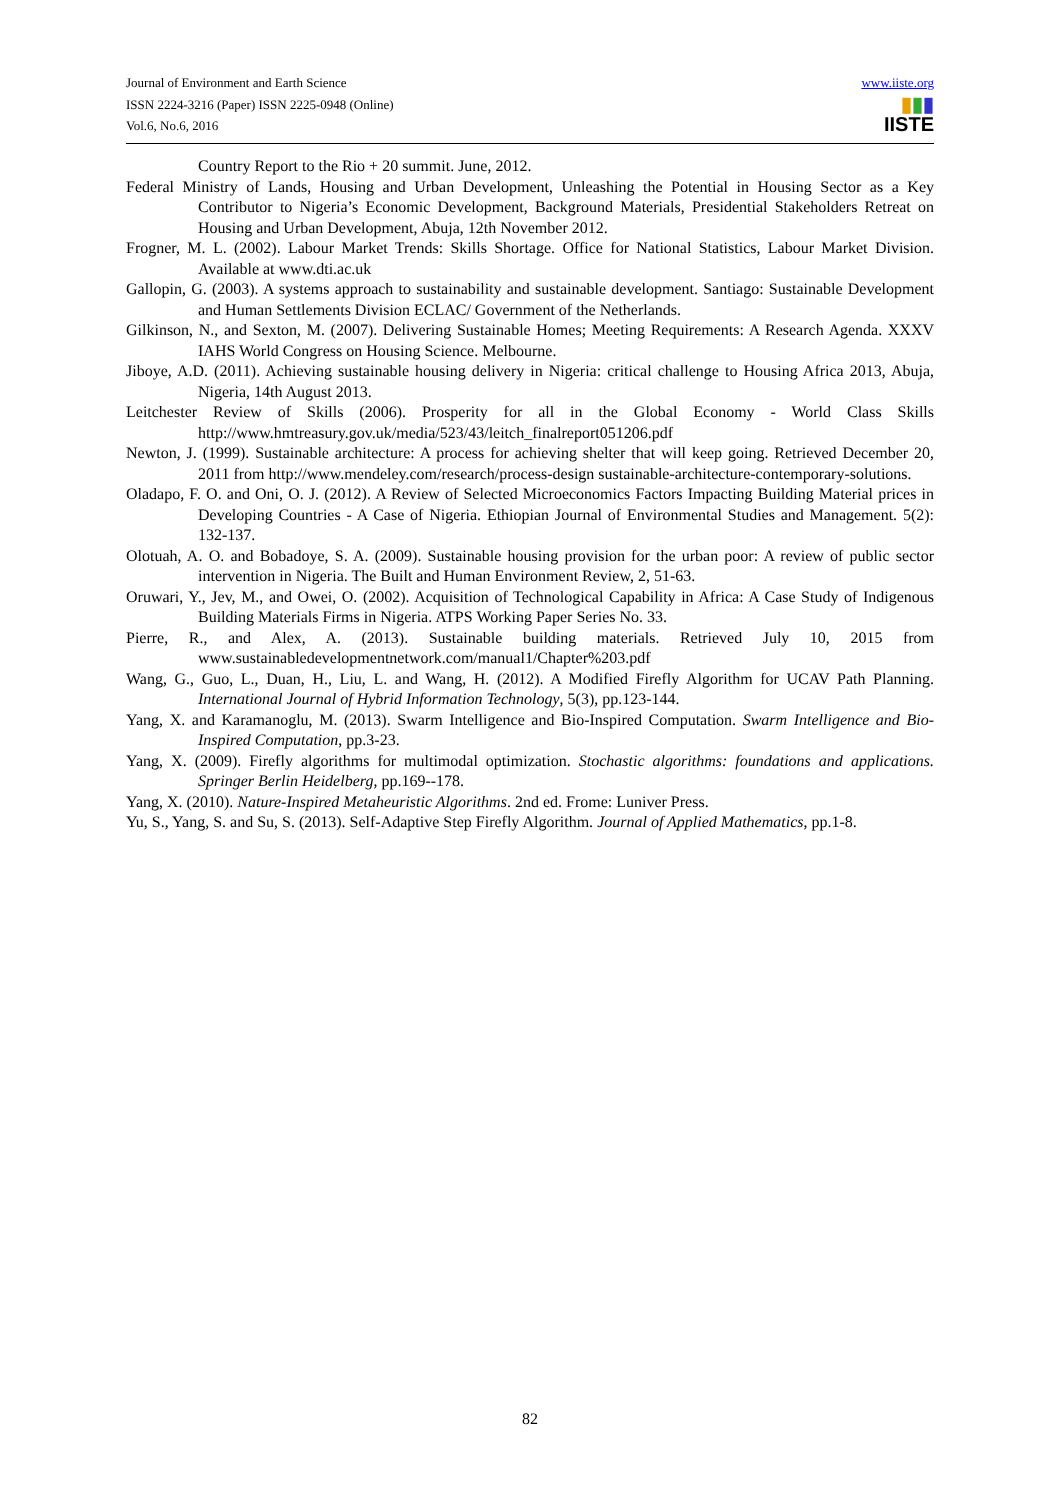Journal of Environment and Earth Science
ISSN 2224-3216 (Paper) ISSN 2225-0948 (Online)
Vol.6, No.6, 2016
www.iiste.org
▮▮▮
IISTE
Country Report to the Rio + 20 summit. June, 2012.
Federal Ministry of Lands, Housing and Urban Development, Unleashing the Potential in Housing Sector as a Key Contributor to Nigeria’s Economic Development, Background Materials, Presidential Stakeholders Retreat on Housing and Urban Development, Abuja, 12th November 2012.
Frogner, M. L. (2002). Labour Market Trends: Skills Shortage. Office for National Statistics, Labour Market Division. Available at www.dti.ac.uk
Gallopin, G. (2003). A systems approach to sustainability and sustainable development. Santiago: Sustainable Development and Human Settlements Division ECLAC/ Government of the Netherlands.
Gilkinson, N., and Sexton, M. (2007). Delivering Sustainable Homes; Meeting Requirements: A Research Agenda. XXXV IAHS World Congress on Housing Science. Melbourne.
Jiboye, A.D. (2011). Achieving sustainable housing delivery in Nigeria: critical challenge to Housing Africa 2013, Abuja, Nigeria, 14th August 2013.
Leitchester Review of Skills (2006). Prosperity for all in the Global Economy - World Class Skills http://www.hmtreasury.gov.uk/media/523/43/leitch_finalreport051206.pdf
Newton, J. (1999). Sustainable architecture: A process for achieving shelter that will keep going. Retrieved December 20, 2011 from http://www.mendeley.com/research/process-design sustainable-architecture-contemporary-solutions.
Oladapo, F. O. and Oni, O. J. (2012). A Review of Selected Microeconomics Factors Impacting Building Material prices in Developing Countries - A Case of Nigeria. Ethiopian Journal of Environmental Studies and Management. 5(2): 132-137.
Olotuah, A. O. and Bobadoye, S. A. (2009). Sustainable housing provision for the urban poor: A review of public sector intervention in Nigeria. The Built and Human Environment Review, 2, 51-63.
Oruwari, Y., Jev, M., and Owei, O. (2002). Acquisition of Technological Capability in Africa: A Case Study of Indigenous Building Materials Firms in Nigeria. ATPS Working Paper Series No. 33.
Pierre, R., and Alex, A. (2013). Sustainable building materials. Retrieved July 10, 2015 from www.sustainabledevelopmentnetwork.com/manual1/Chapter%203.pdf
Wang, G., Guo, L., Duan, H., Liu, L. and Wang, H. (2012). A Modified Firefly Algorithm for UCAV Path Planning. International Journal of Hybrid Information Technology, 5(3), pp.123-144.
Yang, X. and Karamanoglu, M. (2013). Swarm Intelligence and Bio-Inspired Computation. Swarm Intelligence and Bio-Inspired Computation, pp.3-23.
Yang, X. (2009). Firefly algorithms for multimodal optimization. Stochastic algorithms: foundations and applications. Springer Berlin Heidelberg, pp.169--178.
Yang, X. (2010). Nature-Inspired Metaheuristic Algorithms. 2nd ed. Frome: Luniver Press.
Yu, S., Yang, S. and Su, S. (2013). Self-Adaptive Step Firefly Algorithm. Journal of Applied Mathematics, pp.1-8.
82